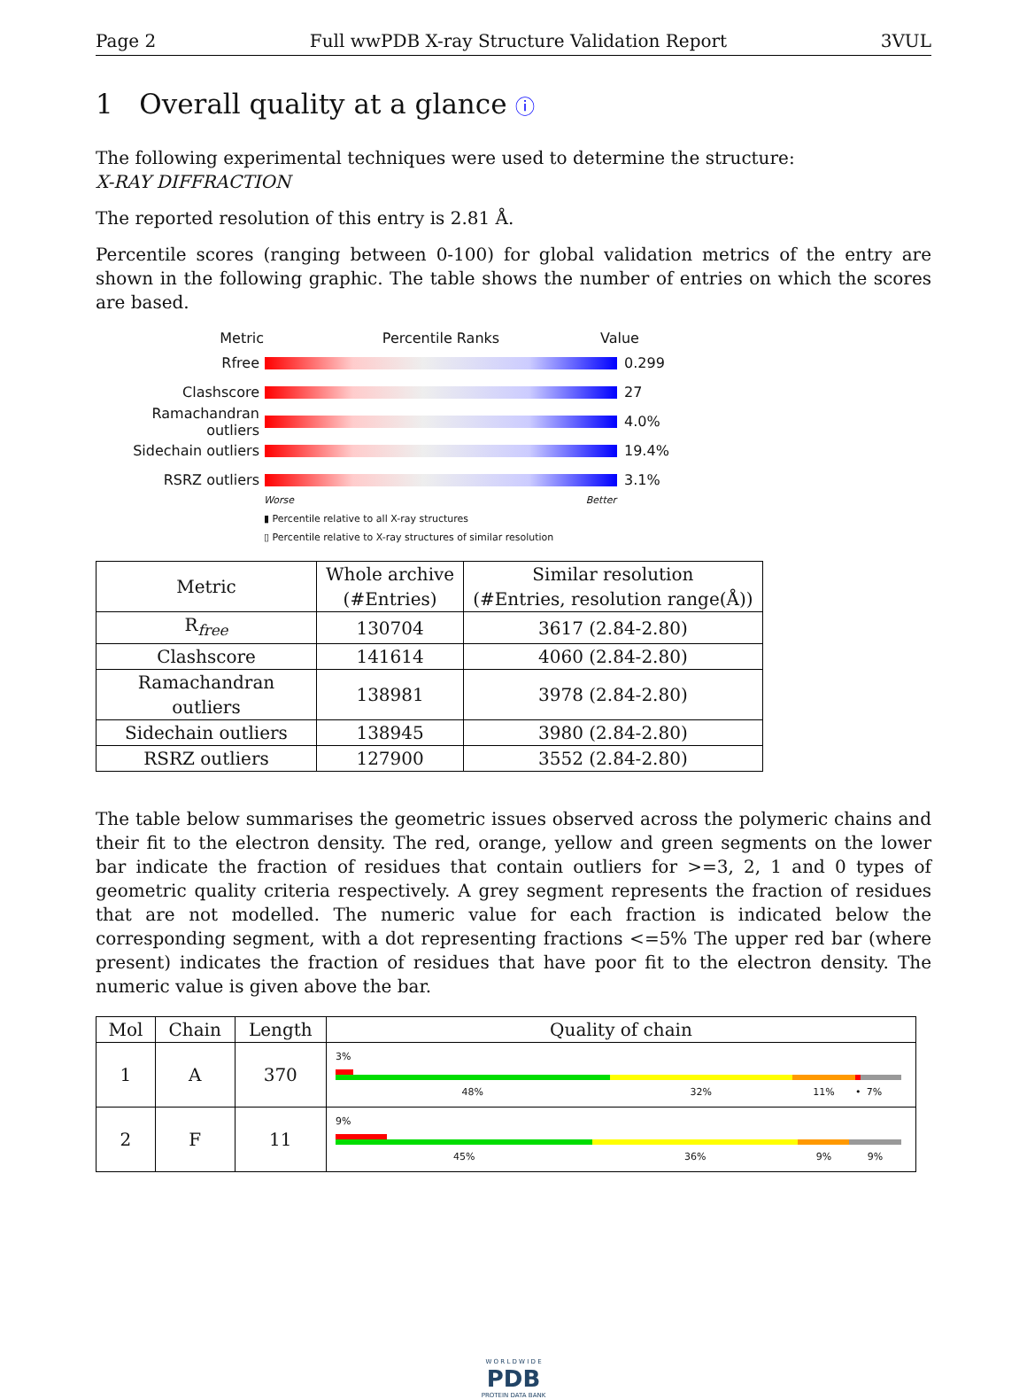Page 2 Full wwPDB X-ray Structure Validation Report 3VUL
1 Overall quality at a glance ⓘ
The following experimental techniques were used to determine the structure:
X-RAY DIFFRACTION
The reported resolution of this entry is 2.81 Å.
Percentile scores (ranging between 0-100) for global validation metrics of the entry are shown in the following graphic. The table shows the number of entries on which the scores are based.
Metric Percentile Ranks Value
Rfree 0.299
Clashscore 27
Ramachandran outliers
4.0%
Sidechain outliers 19.4%
RSRZ outliers 3.1%
Worse Better
▮ Percentile relative to all X-ray structures
▯ Percentile relative to X-ray structures of similar resolution
| Metric | Whole archive (#Entries) | Similar resolution (#Entries, resolution range(Å)) |
| --- | --- | --- |
| R<sub>free</sub> | 130704 | 3617 (2.84-2.80) |
| Clashscore | 141614 | 4060 (2.84-2.80) |
| Ramachandran outliers | 138981 | 3978 (2.84-2.80) |
| Sidechain outliers | 138945 | 3980 (2.84-2.80) |
| RSRZ outliers | 127900 | 3552 (2.84-2.80) |
The table below summarises the geometric issues observed across the polymeric chains and their fit to the electron density. The red, orange, yellow and green segments on the lower bar indicate the fraction of residues that contain outliers for >=3, 2, 1 and 0 types of geometric quality criteria respectively. A grey segment represents the fraction of residues that are not modelled. The numeric value for each fraction is indicated below the corresponding segment, with a dot representing fractions <=5% The upper red bar (where present) indicates the fraction of residues that have poor fit to the electron density. The numeric value is given above the bar.
| Mol | Chain | Length | Quality of chain |
| --- | --- | --- | --- |
| 1 | A | 370 | 3% 48% 32% 11% • 7% |
| 2 | F | 11 | 9% 45% 36% 9% 9% |
W O R L D W I D E
PDB
PROTEIN DATA BANK